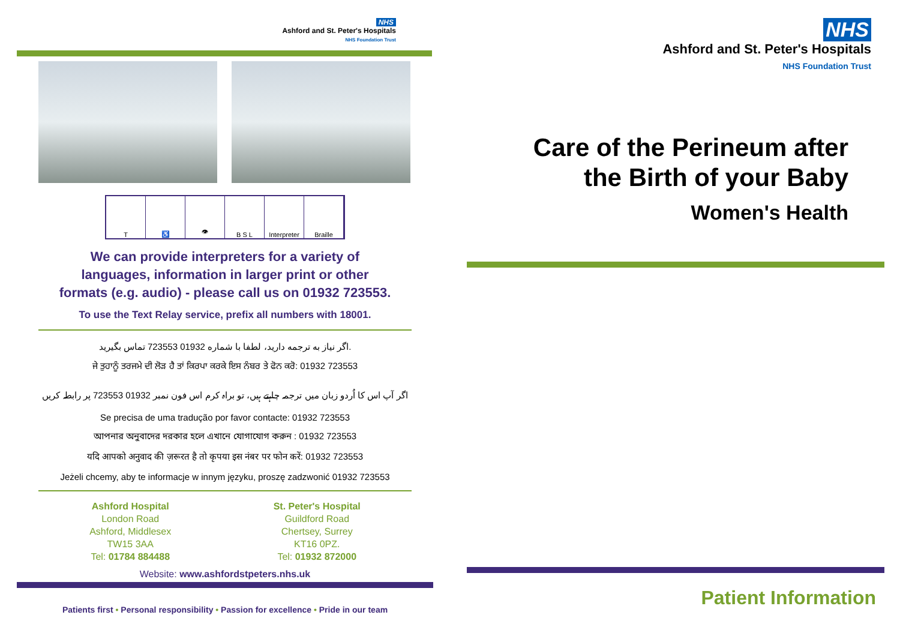NHS
Ashford and St. Peter's Hospitals
NHS Foundation Trust
T ♿ 👁 B S L Interpreter Braille
We can provide interpreters for a variety of
languages, information in larger print or other
formats (e.g. audio) - please call us on 01932 723553.
To use the Text Relay service, prefix all numbers with 18001.
اگر نیاز به ترجمه دارید، لطفا با شماره 01932 723553 تماس بگیرید.
ਜੇ ਤੁਹਾਨੂੰ ਤਰਜਮੇ ਦੀ ਲੋੜ ਹੈ ਤਾਂ ਕਿਰਪਾ ਕਰਕੇ ਇਸ ਨੰਬਰ ਤੇ ਫੋਨ ਕਰੋ: 01932 723553
اگر آپ اس کا اُردو زبان میں ترجمہ چاہتے ہیں، تو براہ کرم اس فون نمبر 01932 723553 پر رابطہ کریں
Se precisa de uma tradução por favor contacte: 01932 723553
আপনার অনুবাদের দরকার হলে এখানে যোগাযোগ করুন : 01932 723553
यदि आपको अनुवाद की ज़रूरत है तो कृपया इस नंबर पर फोन करें: 01932 723553
Jeżeli chcemy, aby te informacje w innym języku, proszę zadzwonić 01932 723553
Ashford Hospital
London Road
Ashford, Middlesex
TW15 3AA
Tel: 01784 884488
St. Peter's Hospital
Guildford Road
Chertsey, Surrey
KT16 0PZ.
Tel: 01932 872000
Website: www.ashfordstpeters.nhs.uk
Patients first • Personal responsibility • Passion for excellence • Pride in our team
NHS
Ashford and St. Peter's Hospitals
NHS Foundation Trust
Care of the Perineum after
the Birth of your Baby
Women's Health
Patient Information